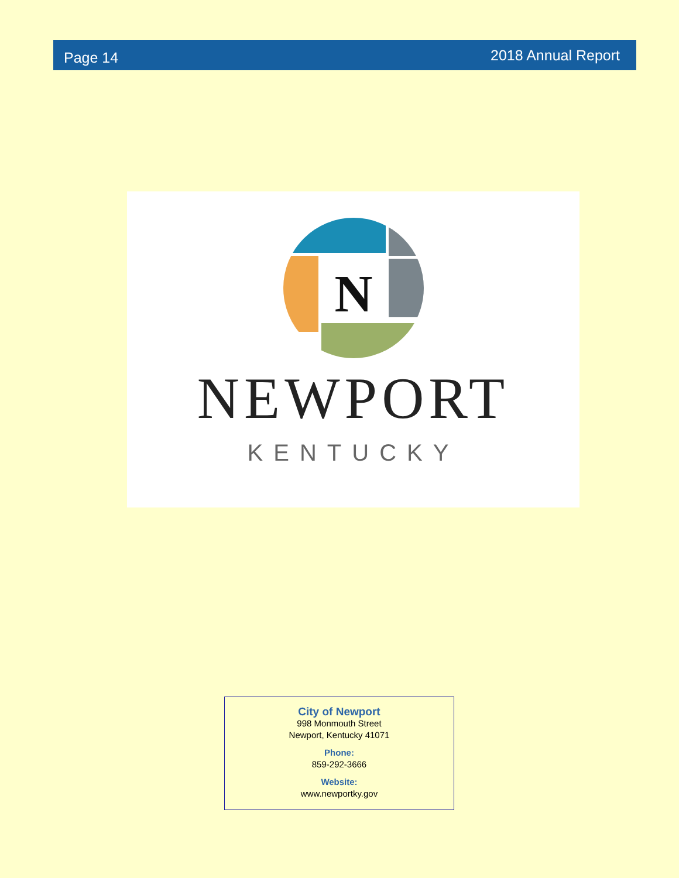Page 14 2018 Annual Report
N
NEWPORT
KENTUCKY
City of Newport
998 Monmouth Street
Newport, Kentucky 41071
Phone:
859-292-3666
Website:
www.newportky.gov